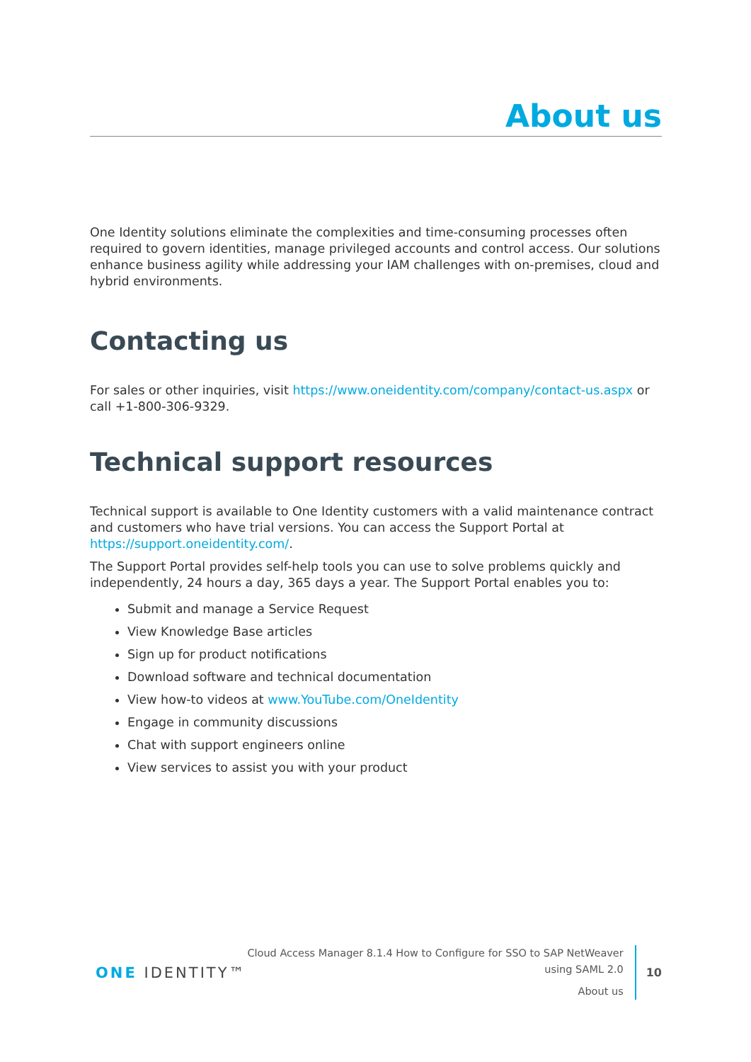About us
One Identity solutions eliminate the complexities and time-consuming processes often required to govern identities, manage privileged accounts and control access. Our solutions enhance business agility while addressing your IAM challenges with on-premises, cloud and hybrid environments.
Contacting us
For sales or other inquiries, visit https://www.oneidentity.com/company/contact-us.aspx or call +1-800-306-9329.
Technical support resources
Technical support is available to One Identity customers with a valid maintenance contract and customers who have trial versions. You can access the Support Portal at https://support.oneidentity.com/.
The Support Portal provides self-help tools you can use to solve problems quickly and independently, 24 hours a day, 365 days a year. The Support Portal enables you to:
Submit and manage a Service Request
View Knowledge Base articles
Sign up for product notifications
Download software and technical documentation
View how-to videos at www.YouTube.com/OneIdentity
Engage in community discussions
Chat with support engineers online
View services to assist you with your product
ONE IDENTITY™
Cloud Access Manager 8.1.4 How to Configure for SSO to SAP NetWeaver
using SAML 2.0
About us
10